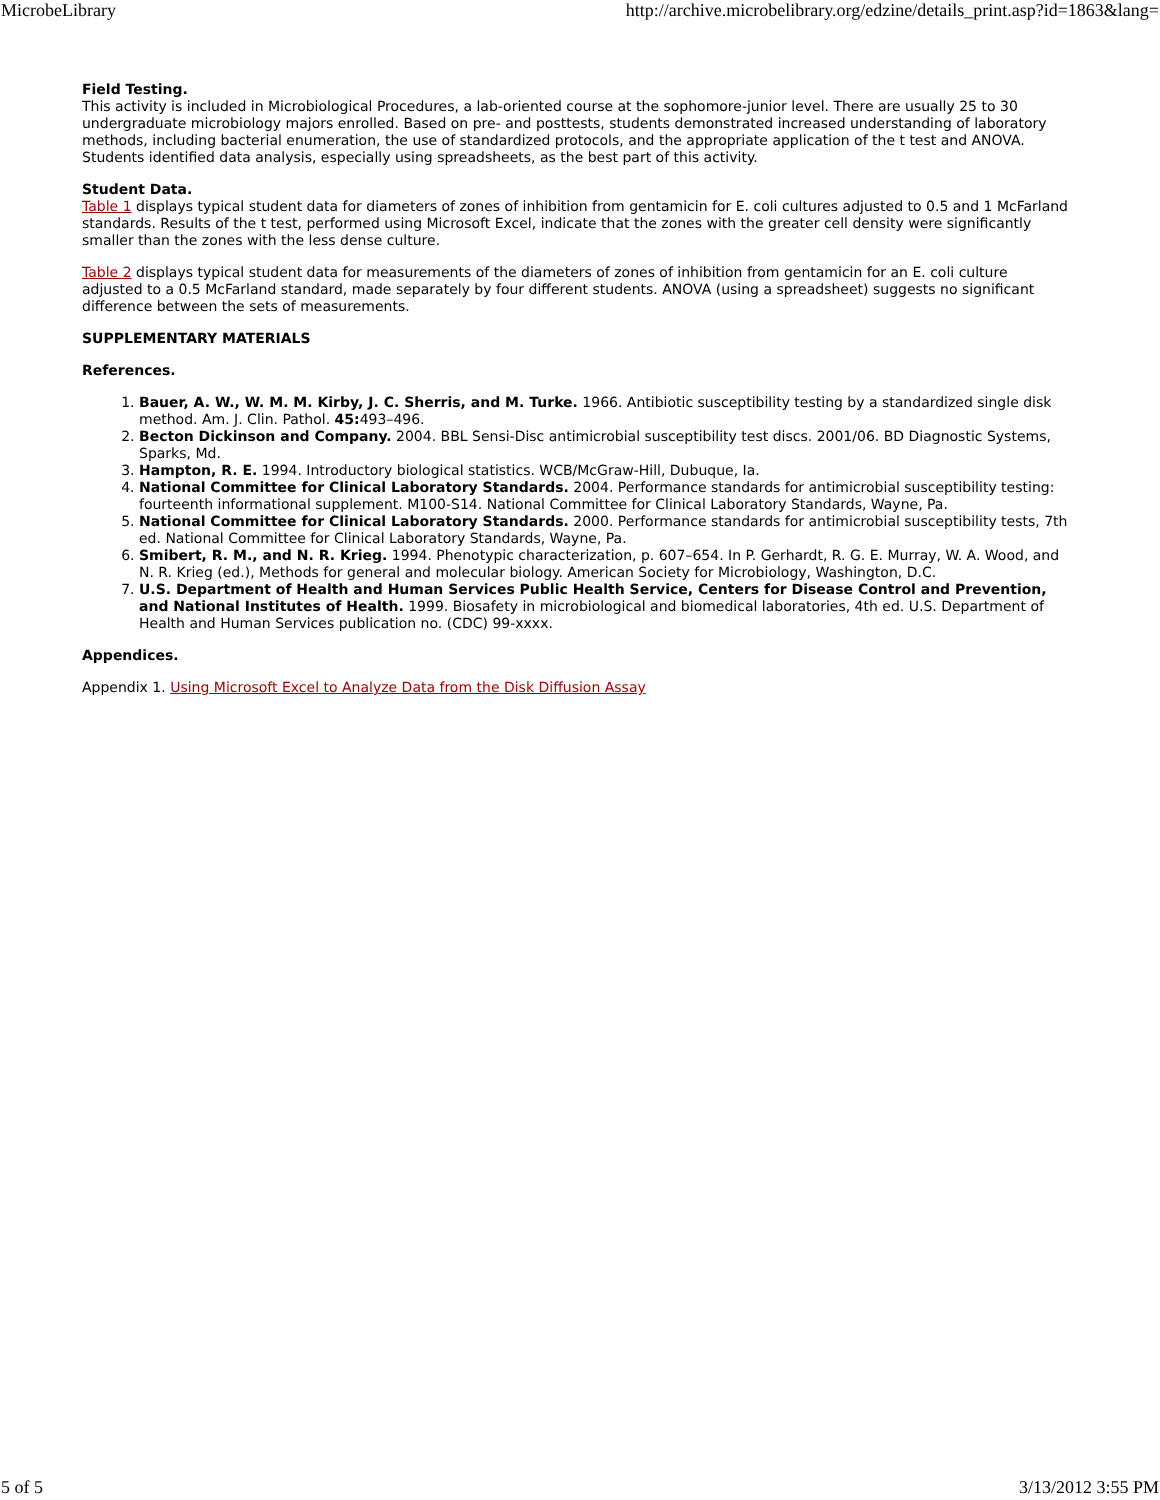MicrobeLibrary http://archive.microbelibrary.org/edzine/details_print.asp?id=1863&lang=
Field Testing.
This activity is included in Microbiological Procedures, a lab-oriented course at the sophomore-junior level. There are usually 25 to 30 undergraduate microbiology majors enrolled. Based on pre- and posttests, students demonstrated increased understanding of laboratory methods, including bacterial enumeration, the use of standardized protocols, and the appropriate application of the t test and ANOVA. Students identified data analysis, especially using spreadsheets, as the best part of this activity.
Student Data.
Table 1 displays typical student data for diameters of zones of inhibition from gentamicin for E. coli cultures adjusted to 0.5 and 1 McFarland standards. Results of the t test, performed using Microsoft Excel, indicate that the zones with the greater cell density were significantly smaller than the zones with the less dense culture.
Table 2 displays typical student data for measurements of the diameters of zones of inhibition from gentamicin for an E. coli culture adjusted to a 0.5 McFarland standard, made separately by four different students. ANOVA (using a spreadsheet) suggests no significant difference between the sets of measurements.
SUPPLEMENTARY MATERIALS
References.
1. Bauer, A. W., W. M. M. Kirby, J. C. Sherris, and M. Turke. 1966. Antibiotic susceptibility testing by a standardized single disk method. Am. J. Clin. Pathol. 45: 493–496.
2. Becton Dickinson and Company. 2004. BBL Sensi-Disc antimicrobial susceptibility test discs. 2001/06. BD Diagnostic Systems, Sparks, Md.
3. Hampton, R. E. 1994. Introductory biological statistics. WCB/McGraw-Hill, Dubuque, Ia.
4. National Committee for Clinical Laboratory Standards. 2004. Performance standards for antimicrobial susceptibility testing: fourteenth informational supplement. M100-S14. National Committee for Clinical Laboratory Standards, Wayne, Pa.
5. National Committee for Clinical Laboratory Standards. 2000. Performance standards for antimicrobial susceptibility tests, 7th ed. National Committee for Clinical Laboratory Standards, Wayne, Pa.
6. Smibert, R. M., and N. R. Krieg. 1994. Phenotypic characterization, p. 607–654. In P. Gerhardt, R. G. E. Murray, W. A. Wood, and N. R. Krieg (ed.), Methods for general and molecular biology. American Society for Microbiology, Washington, D.C.
7. U.S. Department of Health and Human Services Public Health Service, Centers for Disease Control and Prevention, and National Institutes of Health. 1999. Biosafety in microbiological and biomedical laboratories, 4th ed. U.S. Department of Health and Human Services publication no. (CDC) 99-xxxx.
Appendices.
Appendix 1. Using Microsoft Excel to Analyze Data from the Disk Diffusion Assay
5 of 5 3/13/2012 3:55 PM